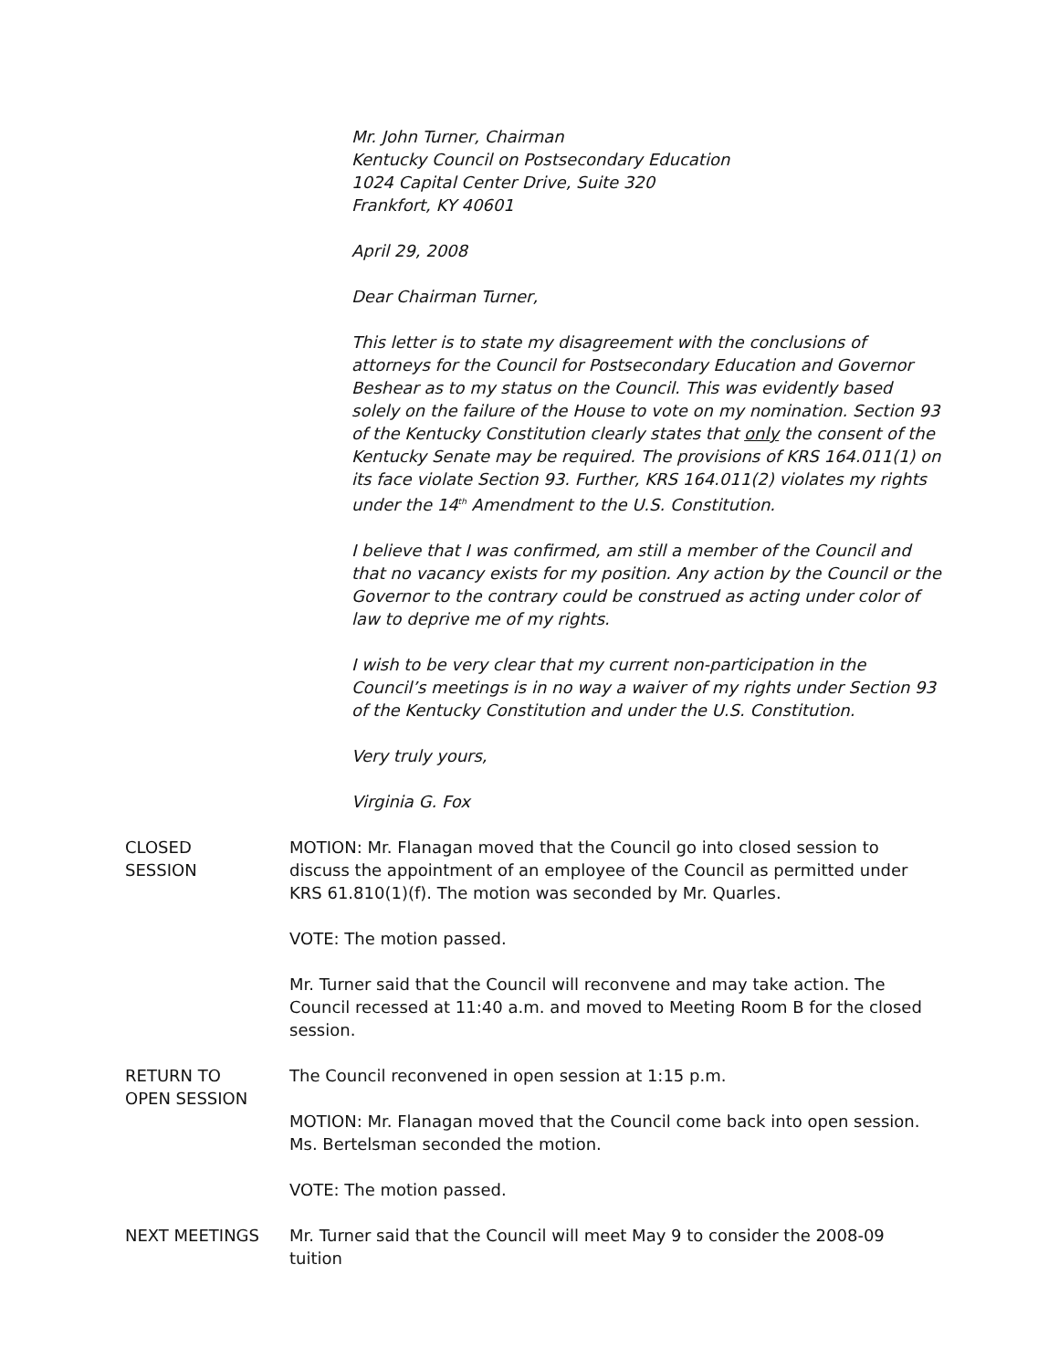Mr. John Turner, Chairman
Kentucky Council on Postsecondary Education
1024 Capital Center Drive, Suite 320
Frankfort, KY 40601
April 29, 2008
Dear Chairman Turner,
This letter is to state my disagreement with the conclusions of attorneys for the Council for Postsecondary Education and Governor Beshear as to my status on the Council. This was evidently based solely on the failure of the House to vote on my nomination. Section 93 of the Kentucky Constitution clearly states that only the consent of the Kentucky Senate may be required. The provisions of KRS 164.011(1) on its face violate Section 93. Further, KRS 164.011(2) violates my rights under the 14<sup>th</sup> Amendment to the U.S. Constitution.
I believe that I was confirmed, am still a member of the Council and that no vacancy exists for my position. Any action by the Council or the Governor to the contrary could be construed as acting under color of law to deprive me of my rights.
I wish to be very clear that my current non-participation in the Council’s meetings is in no way a waiver of my rights under Section 93 of the Kentucky Constitution and under the U.S. Constitution.
Very truly yours,
Virginia G. Fox
CLOSED
SESSION
MOTION: Mr. Flanagan moved that the Council go into closed session to discuss the appointment of an employee of the Council as permitted under KRS 61.810(1)(f). The motion was seconded by Mr. Quarles.
VOTE: The motion passed.
Mr. Turner said that the Council will reconvene and may take action. The Council recessed at 11:40 a.m. and moved to Meeting Room B for the closed session.
RETURN TO
OPEN SESSION
The Council reconvened in open session at 1:15 p.m.
MOTION: Mr. Flanagan moved that the Council come back into open session. Ms. Bertelsman seconded the motion.
VOTE: The motion passed.
NEXT MEETINGS Mr. Turner said that the Council will meet May 9 to consider the 2008-09 tuition